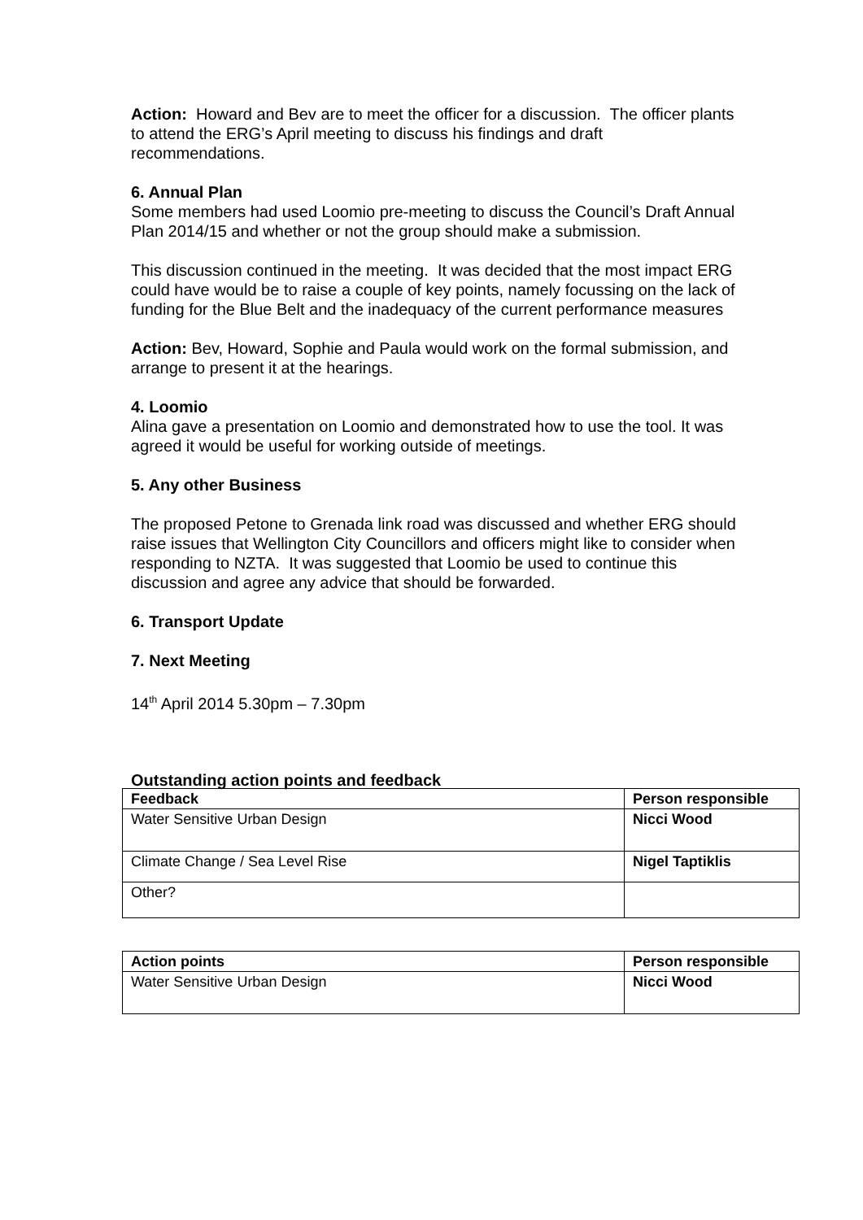Action: Howard and Bev are to meet the officer for a discussion. The officer plants to attend the ERG’s April meeting to discuss his findings and draft recommendations.
6. Annual Plan
Some members had used Loomio pre-meeting to discuss the Council’s Draft Annual Plan 2014/15 and whether or not the group should make a submission.
This discussion continued in the meeting. It was decided that the most impact ERG could have would be to raise a couple of key points, namely focussing on the lack of funding for the Blue Belt and the inadequacy of the current performance measures
Action: Bev, Howard, Sophie and Paula would work on the formal submission, and arrange to present it at the hearings.
4. Loomio
Alina gave a presentation on Loomio and demonstrated how to use the tool. It was agreed it would be useful for working outside of meetings.
5. Any other Business
The proposed Petone to Grenada link road was discussed and whether ERG should raise issues that Wellington City Councillors and officers might like to consider when responding to NZTA. It was suggested that Loomio be used to continue this discussion and agree any advice that should be forwarded.
6. Transport Update
7. Next Meeting
14<sup>th</sup> April 2014 5.30pm – 7.30pm
Outstanding action points and feedback
| Feedback | Person responsible |
| --- | --- |
| Water Sensitive Urban Design | Nicci Wood |
| Climate Change / Sea Level Rise | Nigel Taptiklis |
| Other? | |
| Action points | Person responsible |
| --- | --- |
| Water Sensitive Urban Design | Nicci Wood |